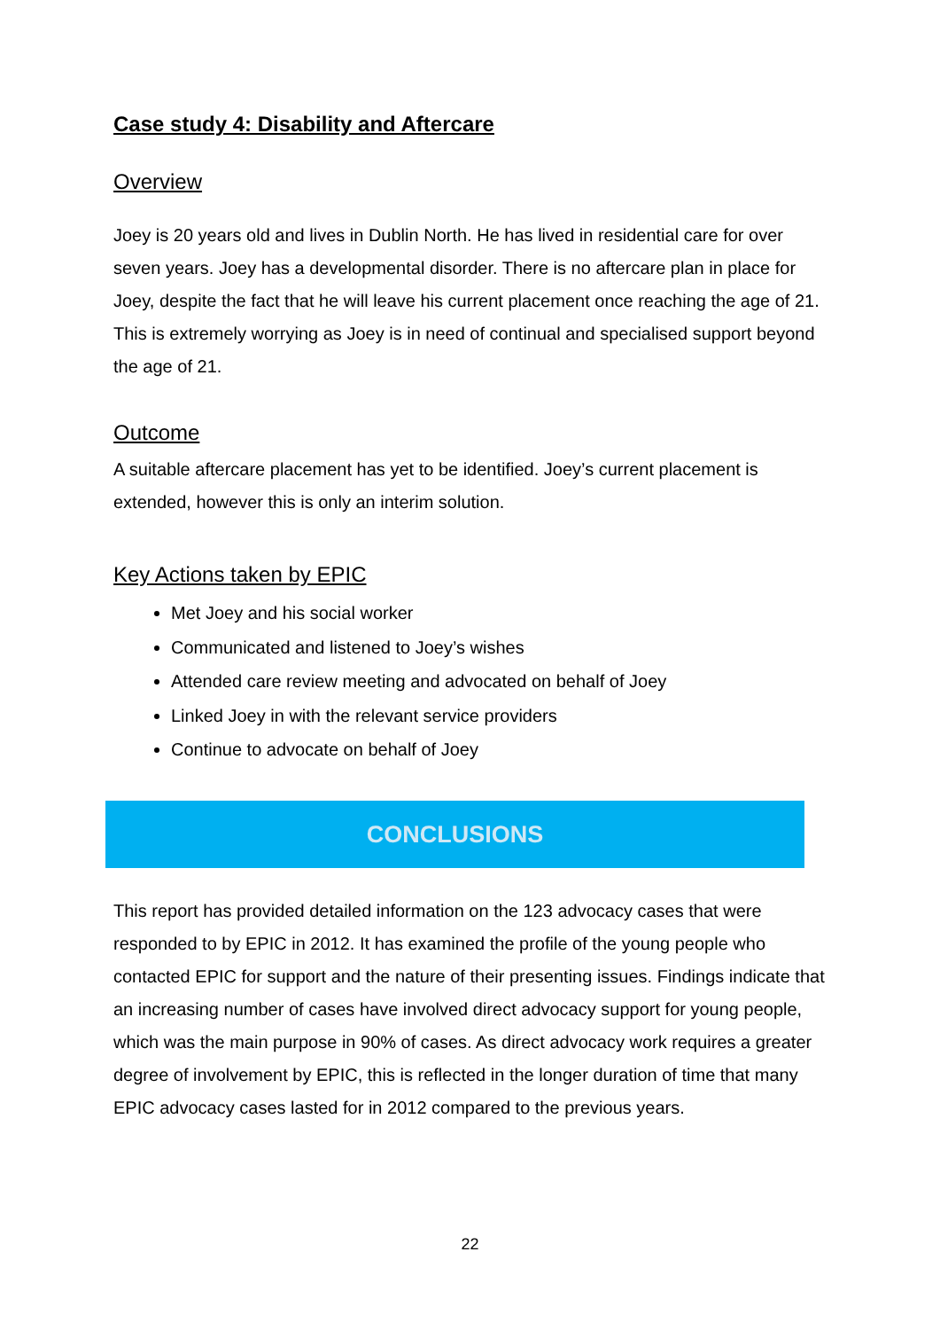Case study 4: Disability and Aftercare
Overview
Joey is 20 years old and lives in Dublin North. He has lived in residential care for over seven years. Joey has a developmental disorder. There is no aftercare plan in place for Joey, despite the fact that he will leave his current placement once reaching the age of 21. This is extremely worrying as Joey is in need of continual and specialised support beyond the age of 21.
Outcome
A suitable aftercare placement has yet to be identified. Joey’s current placement is extended, however this is only an interim solution.
Key Actions taken by EPIC
Met Joey and his social worker
Communicated and listened to Joey’s wishes
Attended care review meeting and advocated on behalf of Joey
Linked Joey in with the relevant service providers
Continue to advocate on behalf of Joey
CONCLUSIONS
This report has provided detailed information on the 123 advocacy cases that were responded to by EPIC in 2012. It has examined the profile of the young people who contacted EPIC for support and the nature of their presenting issues. Findings indicate that an increasing number of cases have involved direct advocacy support for young people, which was the main purpose in 90% of cases. As direct advocacy work requires a greater degree of involvement by EPIC, this is reflected in the longer duration of time that many EPIC advocacy cases lasted for in 2012 compared to the previous years.
22